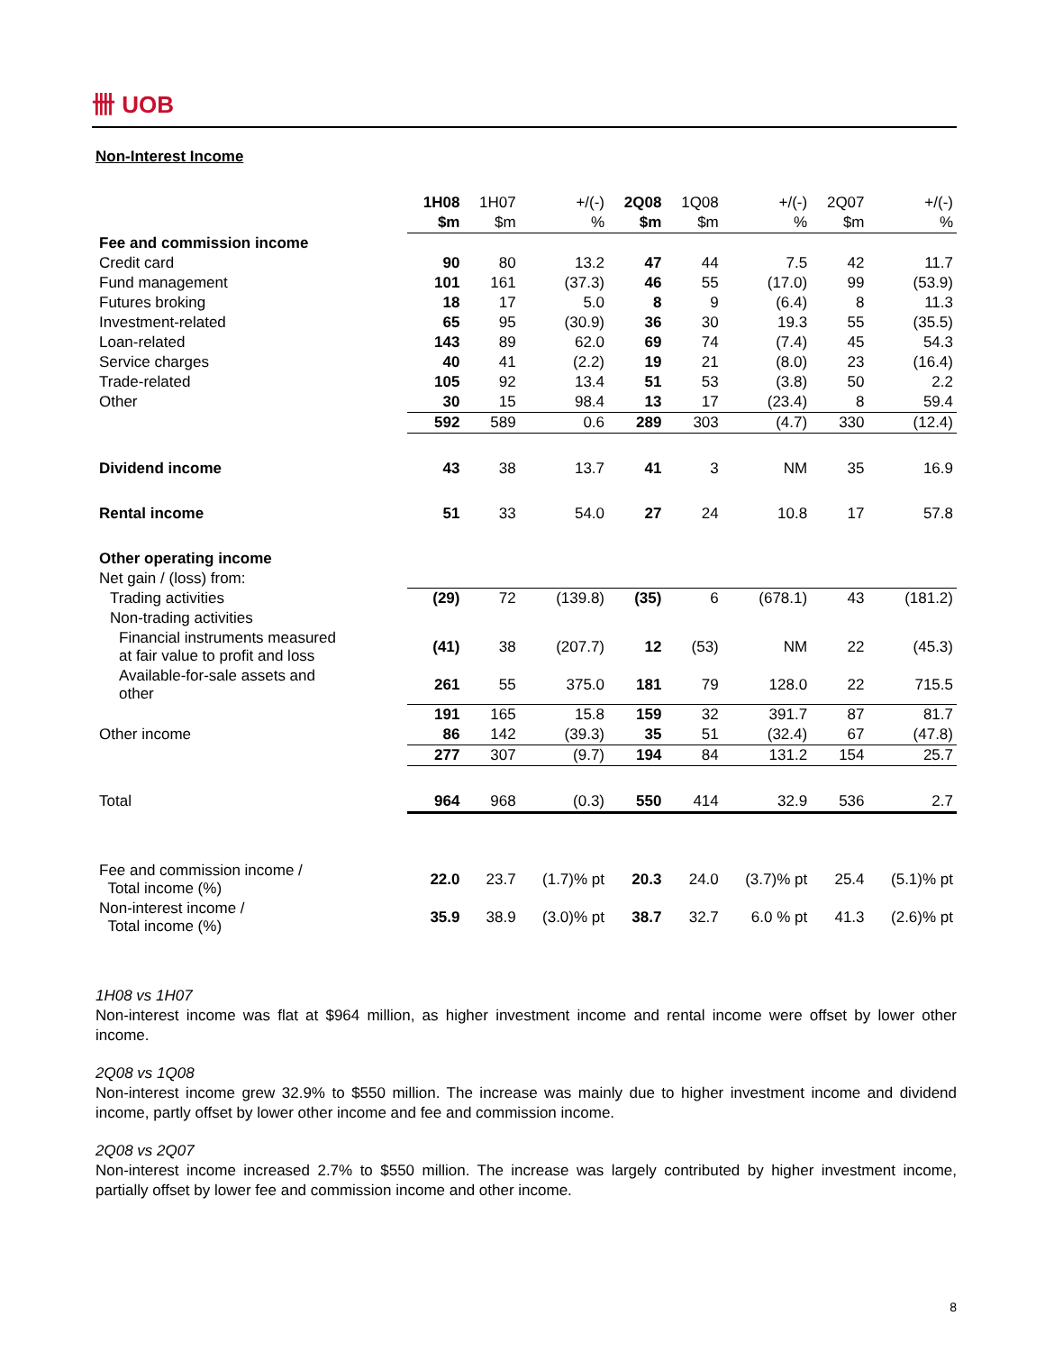卌 UOB
Non-Interest Income
| | 1H08 | 1H07 | +/(-) | 2Q08 | 1Q08 | +/(-) | 2Q07 | +/(-) |
| --- | --- | --- | --- | --- | --- | --- | --- | --- |
| | $m | $m | % | $m | $m | % | $m | % |
| Fee and commission income | | | | | | | | |
| Credit card | 90 | 80 | 13.2 | 47 | 44 | 7.5 | 42 | 11.7 |
| Fund management | 101 | 161 | (37.3) | 46 | 55 | (17.0) | 99 | (53.9) |
| Futures broking | 18 | 17 | 5.0 | 8 | 9 | (6.4) | 8 | 11.3 |
| Investment-related | 65 | 95 | (30.9) | 36 | 30 | 19.3 | 55 | (35.5) |
| Loan-related | 143 | 89 | 62.0 | 69 | 74 | (7.4) | 45 | 54.3 |
| Service charges | 40 | 41 | (2.2) | 19 | 21 | (8.0) | 23 | (16.4) |
| Trade-related | 105 | 92 | 13.4 | 51 | 53 | (3.8) | 50 | 2.2 |
| Other | 30 | 15 | 98.4 | 13 | 17 | (23.4) | 8 | 59.4 |
| | 592 | 589 | 0.6 | 289 | 303 | (4.7) | 330 | (12.4) |
| Dividend income | 43 | 38 | 13.7 | 41 | 3 | NM | 35 | 16.9 |
| Rental income | 51 | 33 | 54.0 | 27 | 24 | 10.8 | 17 | 57.8 |
| Other operating income | | | | | | | | |
| Net gain / (loss) from: | | | | | | | | |
| Trading activities | (29) | 72 | (139.8) | (35) | 6 | (678.1) | 43 | (181.2) |
| Non-trading activities | | | | | | | | |
| Financial instruments measured at fair value to profit and loss | (41) | 38 | (207.7) | 12 | (53) | NM | 22 | (45.3) |
| Available-for-sale assets and other | 261 | 55 | 375.0 | 181 | 79 | 128.0 | 22 | 715.5 |
| | 191 | 165 | 15.8 | 159 | 32 | 391.7 | 87 | 81.7 |
| Other income | 86 | 142 | (39.3) | 35 | 51 | (32.4) | 67 | (47.8) |
| | 277 | 307 | (9.7) | 194 | 84 | 131.2 | 154 | 25.7 |
| Total | 964 | 968 | (0.3) | 550 | 414 | 32.9 | 536 | 2.7 |
| Fee and commission income / Total income (%) | 22.0 | 23.7 | (1.7)% pt | 20.3 | 24.0 | (3.7)% pt | 25.4 | (5.1)% pt |
| Non-interest income / Total income (%) | 35.9 | 38.9 | (3.0)% pt | 38.7 | 32.7 | 6.0 % pt | 41.3 | (2.6)% pt |
1H08 vs 1H07
Non-interest income was flat at $964 million, as higher investment income and rental income were offset by lower other income.
2Q08 vs 1Q08
Non-interest income grew 32.9% to $550 million. The increase was mainly due to higher investment income and dividend income, partly offset by lower other income and fee and commission income.
2Q08 vs 2Q07
Non-interest income increased 2.7% to $550 million. The increase was largely contributed by higher investment income, partially offset by lower fee and commission income and other income.
8